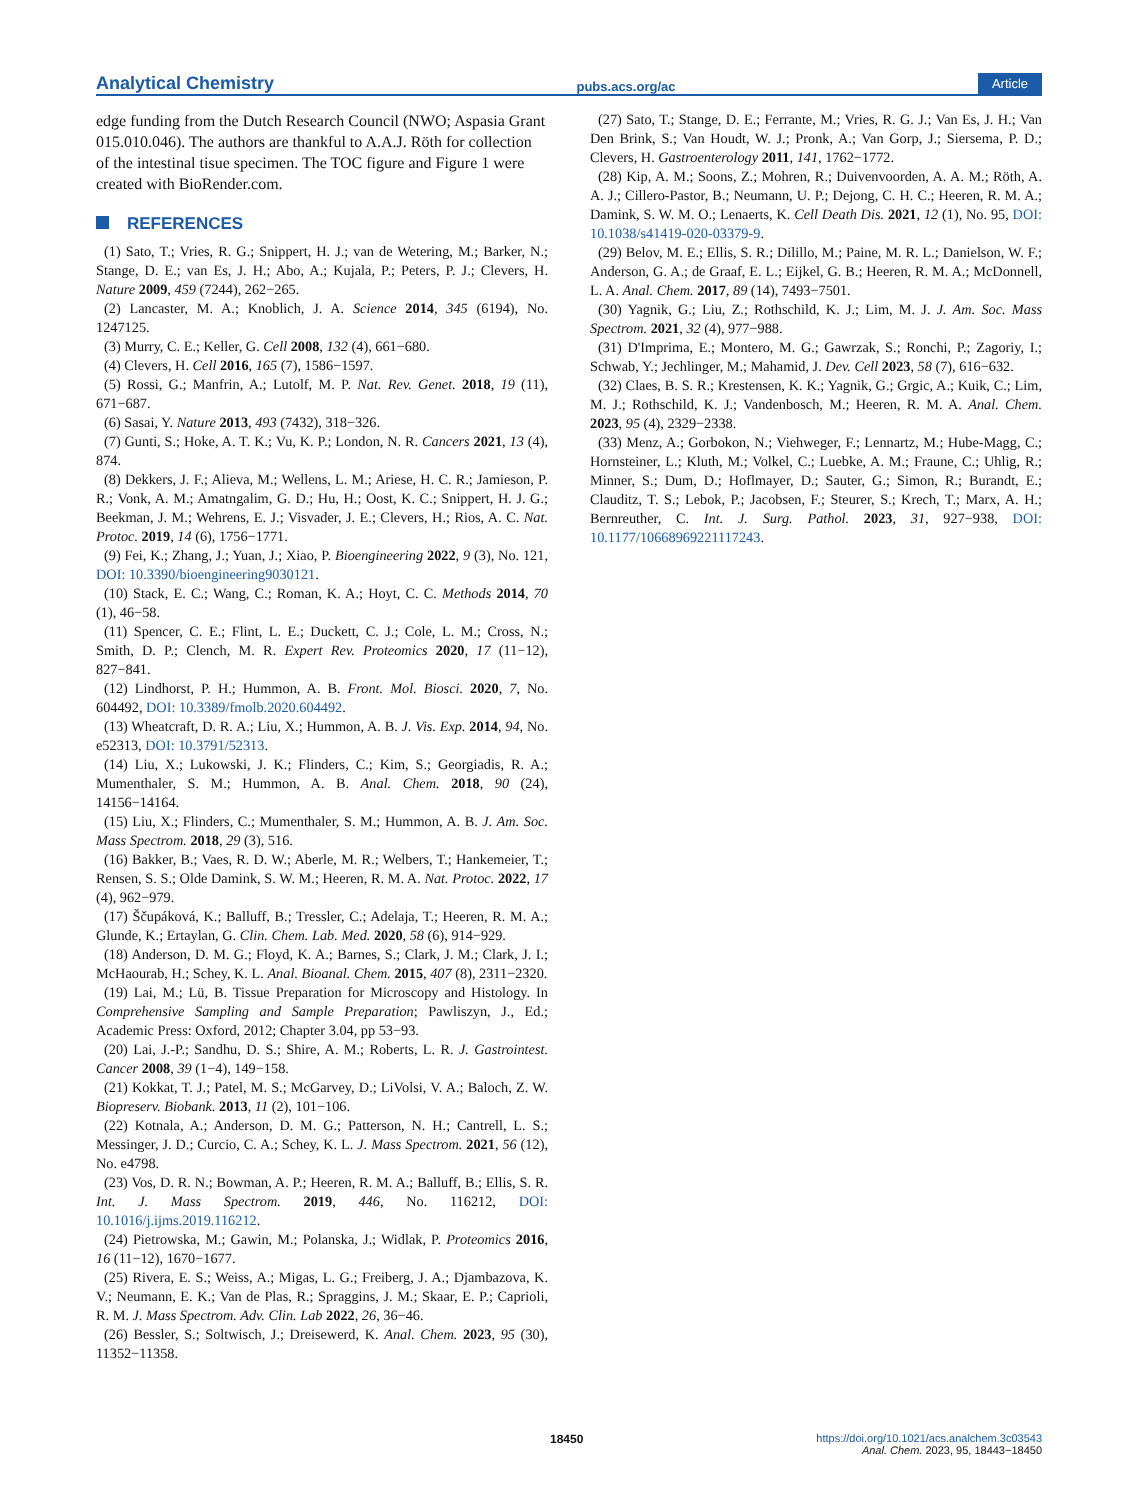Analytical Chemistry pubs.acs.org/ac Article
edge funding from the Dutch Research Council (NWO; Aspasia Grant 015.010.046). The authors are thankful to A.A.J. Röth for collection of the intestinal tisue specimen. The TOC figure and Figure 1 were created with BioRender.com.
REFERENCES
(1) Sato, T.; Vries, R. G.; Snippert, H. J.; van de Wetering, M.; Barker, N.; Stange, D. E.; van Es, J. H.; Abo, A.; Kujala, P.; Peters, P. J.; Clevers, H. Nature 2009, 459 (7244), 262−265.
(2) Lancaster, M. A.; Knoblich, J. A. Science 2014, 345 (6194), No. 1247125.
(3) Murry, C. E.; Keller, G. Cell 2008, 132 (4), 661−680.
(4) Clevers, H. Cell 2016, 165 (7), 1586−1597.
(5) Rossi, G.; Manfrin, A.; Lutolf, M. P. Nat. Rev. Genet. 2018, 19 (11), 671−687.
(6) Sasai, Y. Nature 2013, 493 (7432), 318−326.
(7) Gunti, S.; Hoke, A. T. K.; Vu, K. P.; London, N. R. Cancers 2021, 13 (4), 874.
(8) Dekkers, J. F.; Alieva, M.; Wellens, L. M.; Ariese, H. C. R.; Jamieson, P. R.; Vonk, A. M.; Amatngalim, G. D.; Hu, H.; Oost, K. C.; Snippert, H. J. G.; Beekman, J. M.; Wehrens, E. J.; Visvader, J. E.; Clevers, H.; Rios, A. C. Nat. Protoc. 2019, 14 (6), 1756−1771.
(9) Fei, K.; Zhang, J.; Yuan, J.; Xiao, P. Bioengineering 2022, 9 (3), No. 121, DOI: 10.3390/bioengineering9030121.
(10) Stack, E. C.; Wang, C.; Roman, K. A.; Hoyt, C. C. Methods 2014, 70 (1), 46−58.
(11) Spencer, C. E.; Flint, L. E.; Duckett, C. J.; Cole, L. M.; Cross, N.; Smith, D. P.; Clench, M. R. Expert Rev. Proteomics 2020, 17 (11−12), 827−841.
(12) Lindhorst, P. H.; Hummon, A. B. Front. Mol. Biosci. 2020, 7, No. 604492, DOI: 10.3389/fmolb.2020.604492.
(13) Wheatcraft, D. R. A.; Liu, X.; Hummon, A. B. J. Vis. Exp. 2014, 94, No. e52313, DOI: 10.3791/52313.
(14) Liu, X.; Lukowski, J. K.; Flinders, C.; Kim, S.; Georgiadis, R. A.; Mumenthaler, S. M.; Hummon, A. B. Anal. Chem. 2018, 90 (24), 14156−14164.
(15) Liu, X.; Flinders, C.; Mumenthaler, S. M.; Hummon, A. B. J. Am. Soc. Mass Spectrom. 2018, 29 (3), 516.
(16) Bakker, B.; Vaes, R. D. W.; Aberle, M. R.; Welbers, T.; Hankemeier, T.; Rensen, S. S.; Olde Damink, S. W. M.; Heeren, R. M. A. Nat. Protoc. 2022, 17 (4), 962−979.
(17) Ščupáková, K.; Balluff, B.; Tressler, C.; Adelaja, T.; Heeren, R. M. A.; Glunde, K.; Ertaylan, G. Clin. Chem. Lab. Med. 2020, 58 (6), 914−929.
(18) Anderson, D. M. G.; Floyd, K. A.; Barnes, S.; Clark, J. M.; Clark, J. I.; McHaourab, H.; Schey, K. L. Anal. Bioanal. Chem. 2015, 407 (8), 2311−2320.
(19) Lai, M.; Lü, B. Tissue Preparation for Microscopy and Histology. In Comprehensive Sampling and Sample Preparation; Pawliszyn, J., Ed.; Academic Press: Oxford, 2012; Chapter 3.04, pp 53−93.
(20) Lai, J.-P.; Sandhu, D. S.; Shire, A. M.; Roberts, L. R. J. Gastrointest. Cancer 2008, 39 (1−4), 149−158.
(21) Kokkat, T. J.; Patel, M. S.; McGarvey, D.; LiVolsi, V. A.; Baloch, Z. W. Biopreserv. Biobank. 2013, 11 (2), 101−106.
(22) Kotnala, A.; Anderson, D. M. G.; Patterson, N. H.; Cantrell, L. S.; Messinger, J. D.; Curcio, C. A.; Schey, K. L. J. Mass Spectrom. 2021, 56 (12), No. e4798.
(23) Vos, D. R. N.; Bowman, A. P.; Heeren, R. M. A.; Balluff, B.; Ellis, S. R. Int. J. Mass Spectrom. 2019, 446, No. 116212, DOI: 10.1016/j.ijms.2019.116212.
(24) Pietrowska, M.; Gawin, M.; Polanska, J.; Widlak, P. Proteomics 2016, 16 (11−12), 1670−1677.
(25) Rivera, E. S.; Weiss, A.; Migas, L. G.; Freiberg, J. A.; Djambazova, K. V.; Neumann, E. K.; Van de Plas, R.; Spraggins, J. M.; Skaar, E. P.; Caprioli, R. M. J. Mass Spectrom. Adv. Clin. Lab 2022, 26, 36−46.
(26) Bessler, S.; Soltwisch, J.; Dreisewerd, K. Anal. Chem. 2023, 95 (30), 11352−11358.
(27) Sato, T.; Stange, D. E.; Ferrante, M.; Vries, R. G. J.; Van Es, J. H.; Van Den Brink, S.; Van Houdt, W. J.; Pronk, A.; Van Gorp, J.; Siersema, P. D.; Clevers, H. Gastroenterology 2011, 141, 1762−1772.
(28) Kip, A. M.; Soons, Z.; Mohren, R.; Duivenvoorden, A. A. M.; Röth, A. A. J.; Cillero-Pastor, B.; Neumann, U. P.; Dejong, C. H. C.; Heeren, R. M. A.; Damink, S. W. M. O.; Lenaerts, K. Cell Death Dis. 2021, 12 (1), No. 95, DOI: 10.1038/s41419-020-03379-9.
(29) Belov, M. E.; Ellis, S. R.; Dilillo, M.; Paine, M. R. L.; Danielson, W. F.; Anderson, G. A.; de Graaf, E. L.; Eijkel, G. B.; Heeren, R. M. A.; McDonnell, L. A. Anal. Chem. 2017, 89 (14), 7493−7501.
(30) Yagnik, G.; Liu, Z.; Rothschild, K. J.; Lim, M. J. J. Am. Soc. Mass Spectrom. 2021, 32 (4), 977−988.
(31) D'Imprima, E.; Montero, M. G.; Gawrzak, S.; Ronchi, P.; Zagoriy, I.; Schwab, Y.; Jechlinger, M.; Mahamid, J. Dev. Cell 2023, 58 (7), 616−632.
(32) Claes, B. S. R.; Krestensen, K. K.; Yagnik, G.; Grgic, A.; Kuik, C.; Lim, M. J.; Rothschild, K. J.; Vandenbosch, M.; Heeren, R. M. A. Anal. Chem. 2023, 95 (4), 2329−2338.
(33) Menz, A.; Gorbokon, N.; Viehweger, F.; Lennartz, M.; Hube-Magg, C.; Hornsteiner, L.; Kluth, M.; Volkel, C.; Luebke, A. M.; Fraune, C.; Uhlig, R.; Minner, S.; Dum, D.; Hoflmayer, D.; Sauter, G.; Simon, R.; Burandt, E.; Clauditz, T. S.; Lebok, P.; Jacobsen, F.; Steurer, S.; Krech, T.; Marx, A. H.; Bernreuther, C. Int. J. Surg. Pathol. 2023, 31, 927−938, DOI: 10.1177/10668969221117243.
18450 https://doi.org/10.1021/acs.analchem.3c03543
Anal. Chem. 2023, 95, 18443−18450